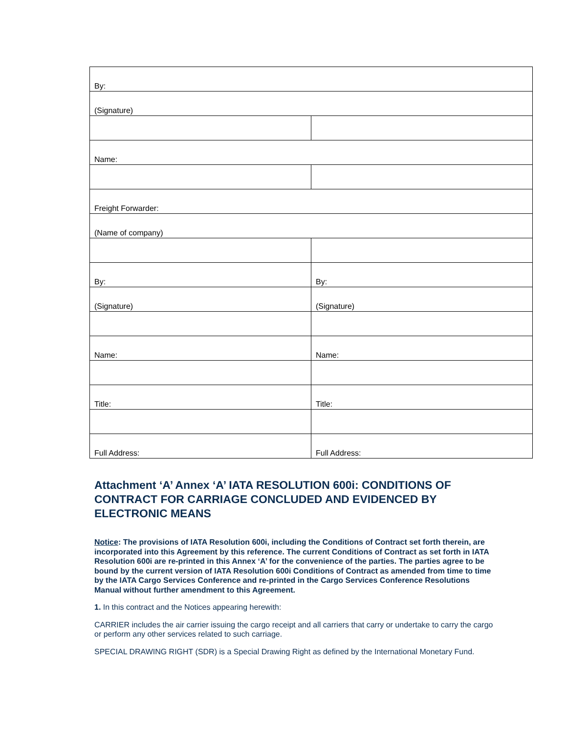| By: | |
| (Signature) | |
| Name: | |
| Freight Forwarder: | |
| (Name of company) | |
| By: | By: |
| (Signature) | (Signature) |
| Name: | Name: |
| Title: | Title: |
| Full Address: | Full Address: |
Attachment ‘A’ Annex ‘A’ IATA RESOLUTION 600i: CONDITIONS OF CONTRACT FOR CARRIAGE CONCLUDED AND EVIDENCED BY ELECTRONIC MEANS
Notice: The provisions of IATA Resolution 600i, including the Conditions of Contract set forth therein, are incorporated into this Agreement by this reference. The current Conditions of Contract as set forth in IATA Resolution 600i are re-printed in this Annex ‘A’ for the convenience of the parties. The parties agree to be bound by the current version of IATA Resolution 600i Conditions of Contract as amended from time to time by the IATA Cargo Services Conference and re-printed in the Cargo Services Conference Resolutions Manual without further amendment to this Agreement.
1. In this contract and the Notices appearing herewith:
CARRIER includes the air carrier issuing the cargo receipt and all carriers that carry or undertake to carry the cargo or perform any other services related to such carriage.
SPECIAL DRAWING RIGHT (SDR) is a Special Drawing Right as defined by the International Monetary Fund.